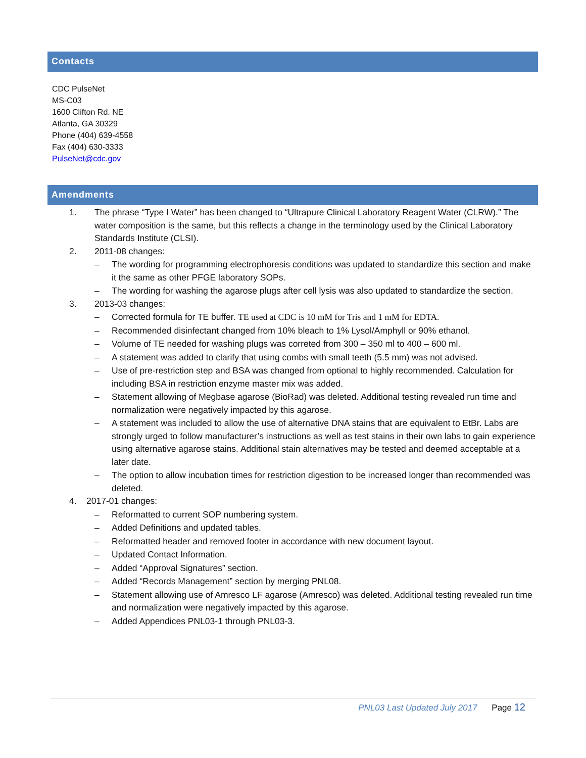Contacts
CDC PulseNet
MS-C03
1600 Clifton Rd. NE
Atlanta, GA 30329
Phone (404) 639-4558
Fax (404) 630-3333
PulseNet@cdc.gov
Amendments
1. The phrase “Type I Water” has been changed to “Ultrapure Clinical Laboratory Reagent Water (CLRW).” The water composition is the same, but this reflects a change in the terminology used by the Clinical Laboratory Standards Institute (CLSI).
2. 2011-08 changes:
– The wording for programming electrophoresis conditions was updated to standardize this section and make it the same as other PFGE laboratory SOPs.
– The wording for washing the agarose plugs after cell lysis was also updated to standardize the section.
3. 2013-03 changes:
– Corrected formula for TE buffer. TE used at CDC is 10 mM for Tris and 1 mM for EDTA.
– Recommended disinfectant changed from 10% bleach to 1% Lysol/Amphyll or 90% ethanol.
– Volume of TE needed for washing plugs was correted from 300 – 350 ml to 400 – 600 ml.
– A statement was added to clarify that using combs with small teeth (5.5 mm) was not advised.
– Use of pre-restriction step and BSA was changed from optional to highly recommended. Calculation for including BSA in restriction enzyme master mix was added.
– Statement allowing of Megbase agarose (BioRad) was deleted. Additional testing revealed run time and normalization were negatively impacted by this agarose.
– A statement was included to allow the use of alternative DNA stains that are equivalent to EtBr. Labs are strongly urged to follow manufacturer’s instructions as well as test stains in their own labs to gain experience using alternative agarose stains. Additional stain alternatives may be tested and deemed acceptable at a later date.
– The option to allow incubation times for restriction digestion to be increased longer than recommended was deleted.
4. 2017-01 changes:
– Reformatted to current SOP numbering system.
– Added Definitions and updated tables.
– Reformatted header and removed footer in accordance with new document layout.
– Updated Contact Information.
– Added “Approval Signatures” section.
– Added “Records Management” section by merging PNL08.
– Statement allowing use of Amresco LF agarose (Amresco) was deleted. Additional testing revealed run time and normalization were negatively impacted by this agarose.
– Added Appendices PNL03-1 through PNL03-3.
PNL03 Last Updated July 2017 Page 12